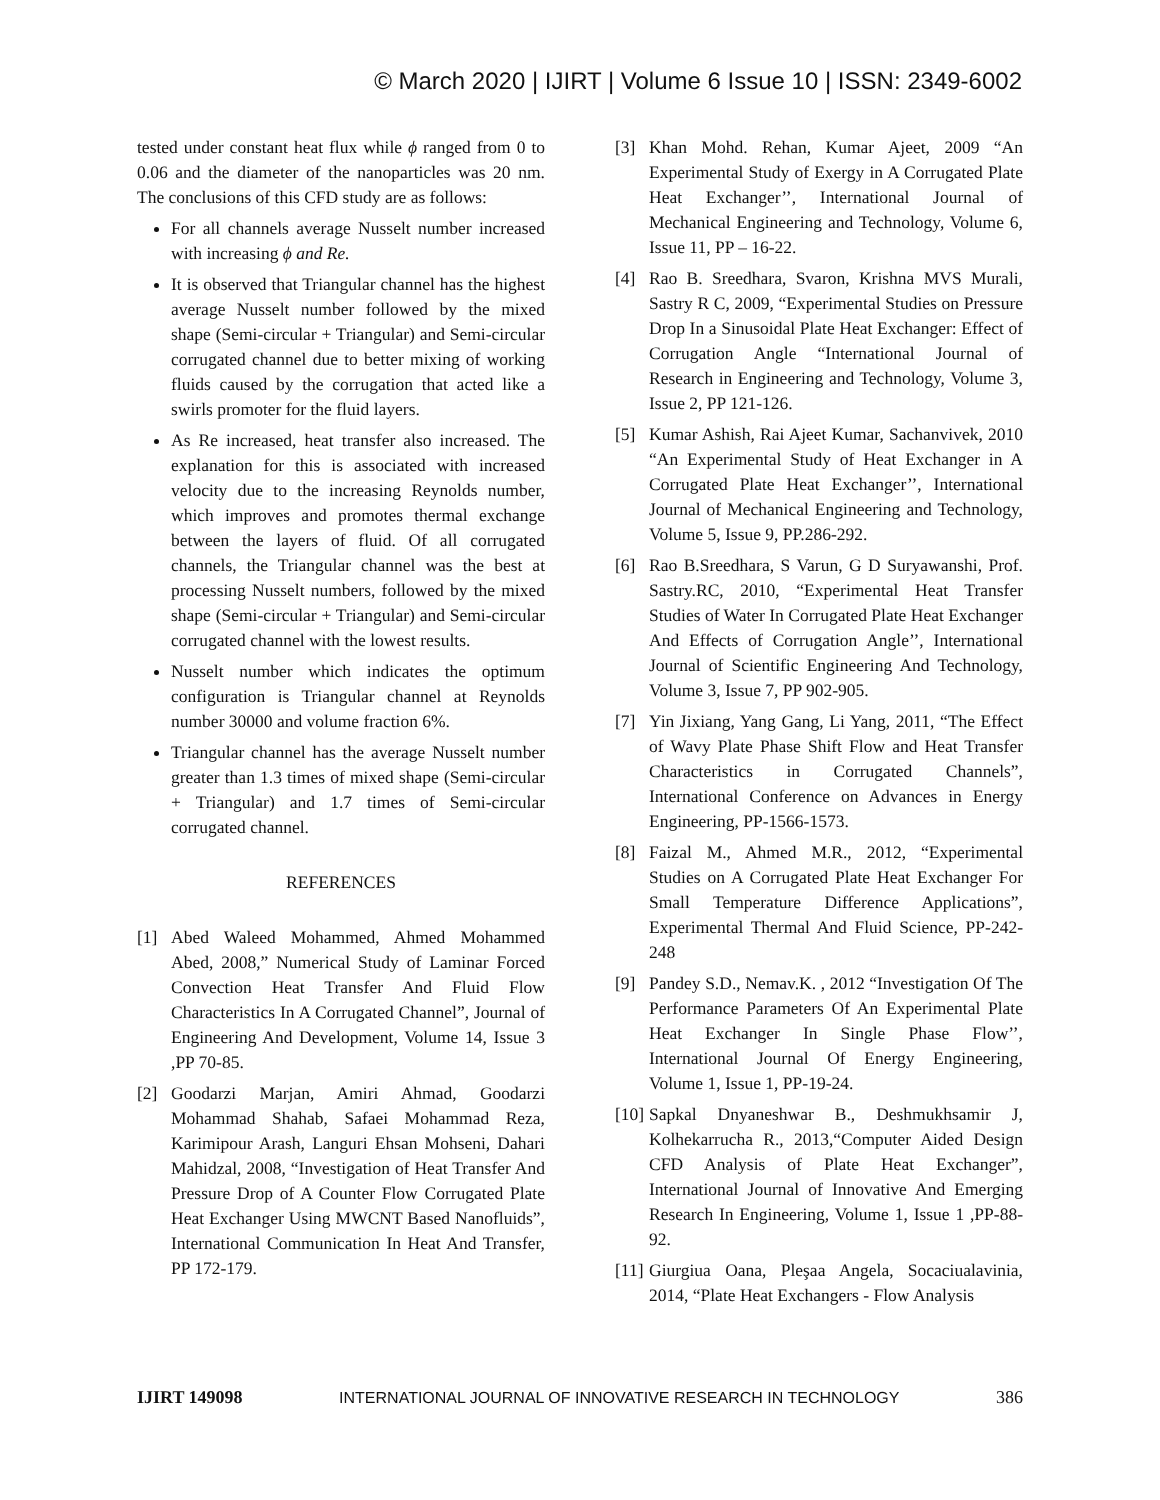© March 2020 | IJIRT | Volume 6 Issue 10 | ISSN: 2349-6002
tested under constant heat flux while ϕ ranged from 0 to 0.06 and the diameter of the nanoparticles was 20 nm. The conclusions of this CFD study are as follows:
For all channels average Nusselt number increased with increasing ϕ and Re.
It is observed that Triangular channel has the highest average Nusselt number followed by the mixed shape (Semi-circular + Triangular) and Semi-circular corrugated channel due to better mixing of working fluids caused by the corrugation that acted like a swirls promoter for the fluid layers.
As Re increased, heat transfer also increased. The explanation for this is associated with increased velocity due to the increasing Reynolds number, which improves and promotes thermal exchange between the layers of fluid. Of all corrugated channels, the Triangular channel was the best at processing Nusselt numbers, followed by the mixed shape (Semi-circular + Triangular) and Semi-circular corrugated channel with the lowest results.
Nusselt number which indicates the optimum configuration is Triangular channel at Reynolds number 30000 and volume fraction 6%.
Triangular channel has the average Nusselt number greater than 1.3 times of mixed shape (Semi-circular + Triangular) and 1.7 times of Semi-circular corrugated channel.
REFERENCES
[1] Abed Waleed Mohammed, Ahmed Mohammed Abed, 2008,” Numerical Study of Laminar Forced Convection Heat Transfer And Fluid Flow Characteristics In A Corrugated Channel”, Journal of Engineering And Development, Volume 14, Issue 3 ,PP 70-85.
[2] Goodarzi Marjan, Amiri Ahmad, Goodarzi Mohammad Shahab, Safaei Mohammad Reza, Karimipour Arash, Languri Ehsan Mohseni, Dahari Mahidzal, 2008, “Investigation of Heat Transfer And Pressure Drop of A Counter Flow Corrugated Plate Heat Exchanger Using MWCNT Based Nanofluids”, International Communication In Heat And Transfer, PP 172-179.
[3] Khan Mohd. Rehan, Kumar Ajeet, 2009 “An Experimental Study of Exergy in A Corrugated Plate Heat Exchanger’’, International Journal of Mechanical Engineering and Technology, Volume 6, Issue 11, PP – 16-22.
[4] Rao B. Sreedhara, Svaron, Krishna MVS Murali, Sastry R C, 2009, “Experimental Studies on Pressure Drop In a Sinusoidal Plate Heat Exchanger: Effect of Corrugation Angle “International Journal of Research in Engineering and Technology, Volume 3, Issue 2, PP 121-126.
[5] Kumar Ashish, Rai Ajeet Kumar, Sachanvivek, 2010 “An Experimental Study of Heat Exchanger in A Corrugated Plate Heat Exchanger’’, International Journal of Mechanical Engineering and Technology, Volume 5, Issue 9, PP.286-292.
[6] Rao B.Sreedhara, S Varun, G D Suryawanshi, Prof. Sastry.RC, 2010, “Experimental Heat Transfer Studies of Water In Corrugated Plate Heat Exchanger And Effects of Corrugation Angle’’, International Journal of Scientific Engineering And Technology, Volume 3, Issue 7, PP 902-905.
[7] Yin Jixiang, Yang Gang, Li Yang, 2011, “The Effect of Wavy Plate Phase Shift Flow and Heat Transfer Characteristics in Corrugated Channels”, International Conference on Advances in Energy Engineering, PP-1566-1573.
[8] Faizal M., Ahmed M.R., 2012, “Experimental Studies on A Corrugated Plate Heat Exchanger For Small Temperature Difference Applications”, Experimental Thermal And Fluid Science, PP-242-248
[9] Pandey S.D., Nemav.K. , 2012 “Investigation Of The Performance Parameters Of An Experimental Plate Heat Exchanger In Single Phase Flow’’, International Journal Of Energy Engineering, Volume 1, Issue 1, PP-19-24.
[10] Sapkal Dnyaneshwar B., Deshmukhsamir J, Kolhekarrucha R., 2013,“Computer Aided Design CFD Analysis of Plate Heat Exchanger”, International Journal of Innovative And Emerging Research In Engineering, Volume 1, Issue 1 ,PP-88-92.
[11] Giurgiua Oana, Pleşaa Angela, Socaciualavinia, 2014, “Plate Heat Exchangers - Flow Analysis
IJIRT 149098 INTERNATIONAL JOURNAL OF INNOVATIVE RESEARCH IN TECHNOLOGY 386